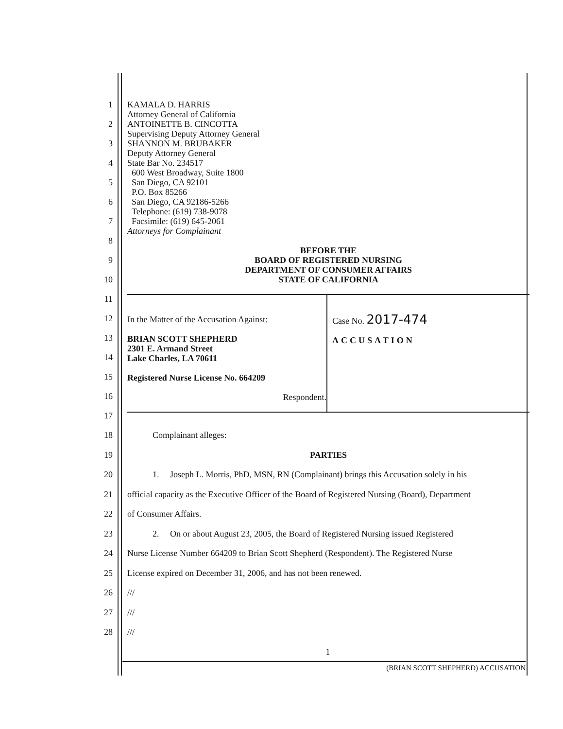1
2
3
4
5
6
7
8
9
10
KAMALA D. HARRIS
Attorney General of California
ANTOINETTE B. CINCOTTA
Supervising Deputy Attorney General
SHANNON M. BRUBAKER
Deputy Attorney General
State Bar No. 234517
600 West Broadway, Suite 1800
San Diego, CA 92101
P.O. Box 85266
San Diego, CA 92186-5266
Telephone: (619) 738-9078
Facsimile: (619) 645-2061
Attorneys for Complainant
BEFORE THE
BOARD OF REGISTERED NURSING
DEPARTMENT OF CONSUMER AFFAIRS
STATE OF CALIFORNIA
11
12
13
14
15
16
17
In the Matter of the Accusation Against:
BRIAN SCOTT SHEPHERD
2301 E. Armand Street
Lake Charles, LA 70611
Registered Nurse License No. 664209
Respondent.
Case No. 2017-474
ACCUSATION
18 Complainant alleges:
19 PARTIES
20 1. Joseph L. Morris, PhD, MSN, RN (Complainant) brings this Accusation solely in his
21 official capacity as the Executive Officer of the Board of Registered Nursing (Board), Department
22 of Consumer Affairs.
23 2. On or about August 23, 2005, the Board of Registered Nursing issued Registered
24 Nurse License Number 664209 to Brian Scott Shepherd (Respondent). The Registered Nurse
25 License expired on December 31, 2006, and has not been renewed.
26 ///
27 ///
28 ///
1
(BRIAN SCOTT SHEPHERD) ACCUSATION